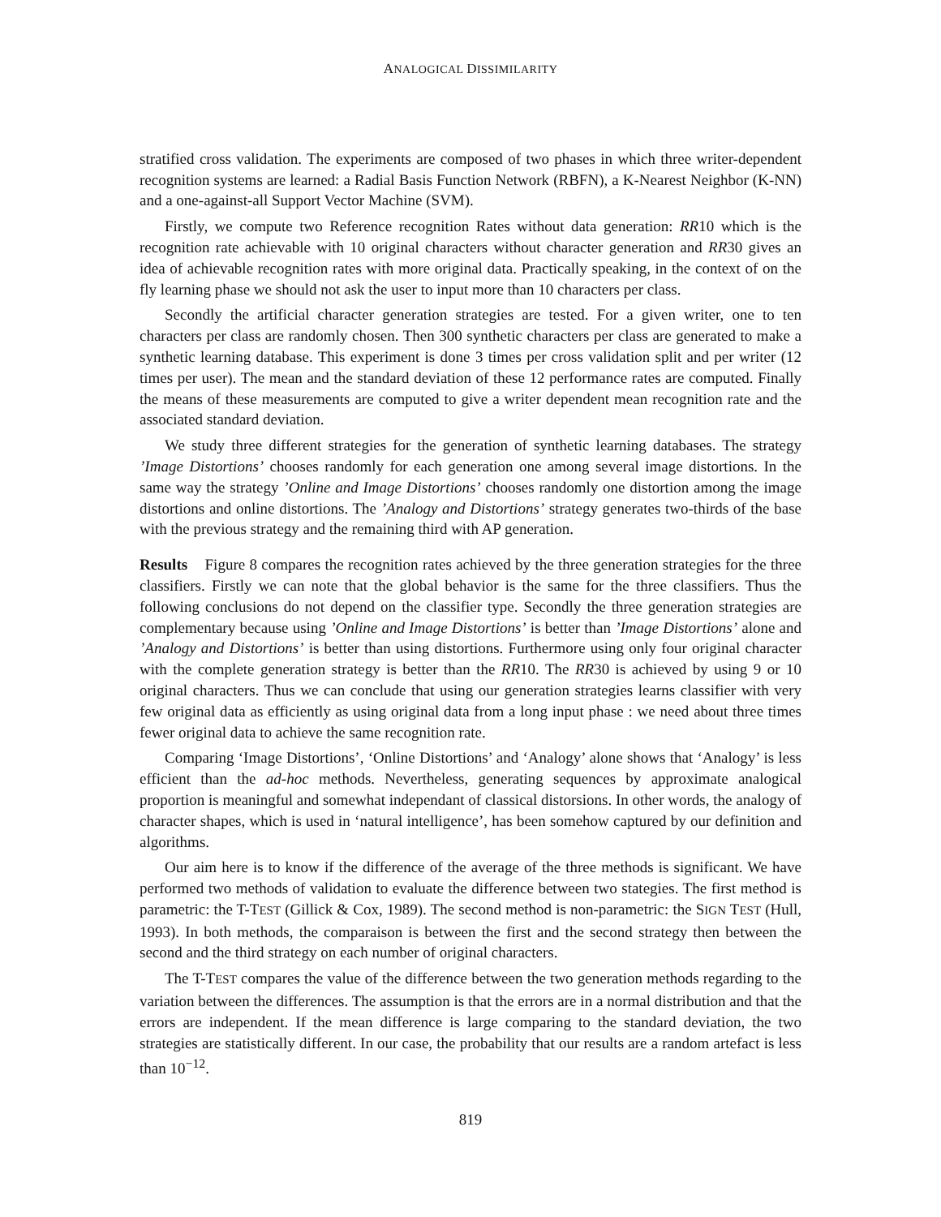ANALOGICAL DISSIMILARITY
stratified cross validation. The experiments are composed of two phases in which three writer-dependent recognition systems are learned: a Radial Basis Function Network (RBFN), a K-Nearest Neighbor (K-NN) and a one-against-all Support Vector Machine (SVM).
Firstly, we compute two Reference recognition Rates without data generation: RR10 which is the recognition rate achievable with 10 original characters without character generation and RR30 gives an idea of achievable recognition rates with more original data. Practically speaking, in the context of on the fly learning phase we should not ask the user to input more than 10 characters per class.
Secondly the artificial character generation strategies are tested. For a given writer, one to ten characters per class are randomly chosen. Then 300 synthetic characters per class are generated to make a synthetic learning database. This experiment is done 3 times per cross validation split and per writer (12 times per user). The mean and the standard deviation of these 12 performance rates are computed. Finally the means of these measurements are computed to give a writer dependent mean recognition rate and the associated standard deviation.
We study three different strategies for the generation of synthetic learning databases. The strategy ’Image Distortions’ chooses randomly for each generation one among several image distortions. In the same way the strategy ’Online and Image Distortions’ chooses randomly one distortion among the image distortions and online distortions. The ’Analogy and Distortions’ strategy generates two-thirds of the base with the previous strategy and the remaining third with AP generation.
Results Figure 8 compares the recognition rates achieved by the three generation strategies for the three classifiers. Firstly we can note that the global behavior is the same for the three classifiers. Thus the following conclusions do not depend on the classifier type. Secondly the three generation strategies are complementary because using ’Online and Image Distortions’ is better than ’Image Distortions’ alone and ’Analogy and Distortions’ is better than using distortions. Furthermore using only four original character with the complete generation strategy is better than the RR10. The RR30 is achieved by using 9 or 10 original characters. Thus we can conclude that using our generation strategies learns classifier with very few original data as efficiently as using original data from a long input phase : we need about three times fewer original data to achieve the same recognition rate.
Comparing ‘Image Distortions’, ‘Online Distortions’ and ‘Analogy’ alone shows that ‘Analogy’ is less efficient than the ad-hoc methods. Nevertheless, generating sequences by approximate analogical proportion is meaningful and somewhat independant of classical distorsions. In other words, the analogy of character shapes, which is used in ‘natural intelligence’, has been somehow captured by our definition and algorithms.
Our aim here is to know if the difference of the average of the three methods is significant. We have performed two methods of validation to evaluate the difference between two stategies. The first method is parametric: the T-TEST (Gillick & Cox, 1989). The second method is non-parametric: the SIGN TEST (Hull, 1993). In both methods, the comparaison is between the first and the second strategy then between the second and the third strategy on each number of original characters.
The T-TEST compares the value of the difference between the two generation methods regarding to the variation between the differences. The assumption is that the errors are in a normal distribution and that the errors are independent. If the mean difference is large comparing to the standard deviation, the two strategies are statistically different. In our case, the probability that our results are a random artefact is less than 10<sup>−12</sup>.
819